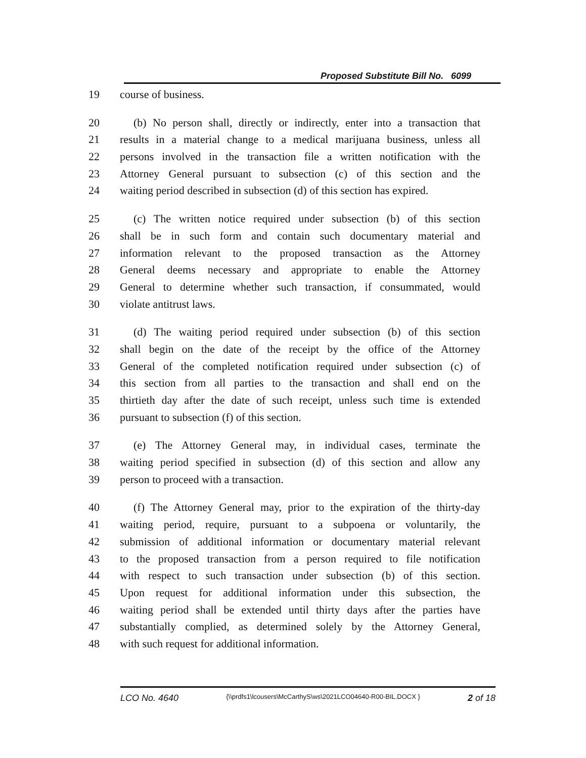Proposed Substitute Bill No. 6099
19 course of business.
20 (b) No person shall, directly or indirectly, enter into a transaction that
21 results in a material change to a medical marijuana business, unless all
22 persons involved in the transaction file a written notification with the
23 Attorney General pursuant to subsection (c) of this section and the
24 waiting period described in subsection (d) of this section has expired.
25 (c) The written notice required under subsection (b) of this section
26 shall be in such form and contain such documentary material and
27 information relevant to the proposed transaction as the Attorney
28 General deems necessary and appropriate to enable the Attorney
29 General to determine whether such transaction, if consummated, would
30 violate antitrust laws.
31 (d) The waiting period required under subsection (b) of this section
32 shall begin on the date of the receipt by the office of the Attorney
33 General of the completed notification required under subsection (c) of
34 this section from all parties to the transaction and shall end on the
35 thirtieth day after the date of such receipt, unless such time is extended
36 pursuant to subsection (f) of this section.
37 (e) The Attorney General may, in individual cases, terminate the
38 waiting period specified in subsection (d) of this section and allow any
39 person to proceed with a transaction.
40 (f) The Attorney General may, prior to the expiration of the thirty-day
41 waiting period, require, pursuant to a subpoena or voluntarily, the
42 submission of additional information or documentary material relevant
43 to the proposed transaction from a person required to file notification
44 with respect to such transaction under subsection (b) of this section.
45 Upon request for additional information under this subsection, the
46 waiting period shall be extended until thirty days after the parties have
47 substantially complied, as determined solely by the Attorney General,
48 with such request for additional information.
LCO No. 4640 {\\prdfs1\lcousers\McCarthyS\ws\2021LCO04640-R00-BIL.DOCX } 2 of 18